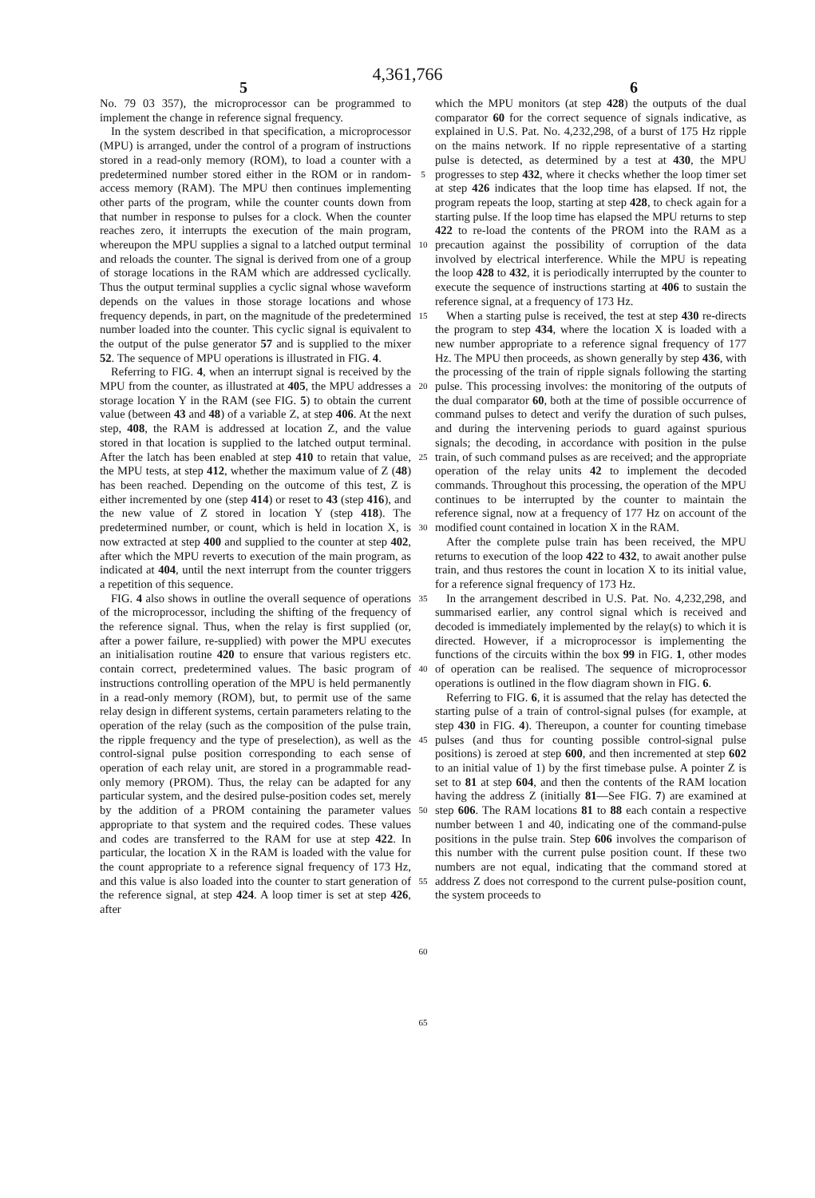4,361,766
5 6
No. 79 03 357), the microprocessor can be programmed to implement the change in reference signal frequency.
In the system described in that specification, a microprocessor (MPU) is arranged, under the control of a program of instructions stored in a read-only memory (ROM), to load a counter with a predetermined number stored either in the ROM or in random-access memory (RAM). The MPU then continues implementing other parts of the program, while the counter counts down from that number in response to pulses for a clock. When the counter reaches zero, it interrupts the execution of the main program, whereupon the MPU supplies a signal to a latched output terminal and reloads the counter. The signal is derived from one of a group of storage locations in the RAM which are addressed cyclically. Thus the output terminal supplies a cyclic signal whose waveform depends on the values in those storage locations and whose frequency depends, in part, on the magnitude of the predetermined number loaded into the counter. This cyclic signal is equivalent to the output of the pulse generator 57 and is supplied to the mixer 52. The sequence of MPU operations is illustrated in FIG. 4.
Referring to FIG. 4, when an interrupt signal is received by the MPU from the counter, as illustrated at 405, the MPU addresses a storage location Y in the RAM (see FIG. 5) to obtain the current value (between 43 and 48) of a variable Z, at step 406. At the next step, 408, the RAM is addressed at location Z, and the value stored in that location is supplied to the latched output terminal. After the latch has been enabled at step 410 to retain that value, the MPU tests, at step 412, whether the maximum value of Z (48) has been reached. Depending on the outcome of this test, Z is either incremented by one (step 414) or reset to 43 (step 416), and the new value of Z stored in location Y (step 418). The predetermined number, or count, which is held in location X, is now extracted at step 400 and supplied to the counter at step 402, after which the MPU reverts to execution of the main program, as indicated at 404, until the next interrupt from the counter triggers a repetition of this sequence.
FIG. 4 also shows in outline the overall sequence of operations of the microprocessor, including the shifting of the frequency of the reference signal. Thus, when the relay is first supplied (or, after a power failure, re-supplied) with power the MPU executes an initialisation routine 420 to ensure that various registers etc. contain correct, predetermined values. The basic program of instructions controlling operation of the MPU is held permanently in a read-only memory (ROM), but, to permit use of the same relay design in different systems, certain parameters relating to the operation of the relay (such as the composition of the pulse train, the ripple frequency and the type of preselection), as well as the control-signal pulse position corresponding to each sense of operation of each relay unit, are stored in a programmable read-only memory (PROM). Thus, the relay can be adapted for any particular system, and the desired pulse-position codes set, merely by the addition of a PROM containing the parameter values appropriate to that system and the required codes. These values and codes are transferred to the RAM for use at step 422. In particular, the location X in the RAM is loaded with the value for the count appropriate to a reference signal frequency of 173 Hz, and this value is also loaded into the counter to start generation of the reference signal, at step 424. A loop timer is set at step 426, after
5
10
15
20
25
30
35
40
45
50
55
60
65
which the MPU monitors (at step 428) the outputs of the dual comparator 60 for the correct sequence of signals indicative, as explained in U.S. Pat. No. 4,232,298, of a burst of 175 Hz ripple on the mains network. If no ripple representative of a starting pulse is detected, as determined by a test at 430, the MPU progresses to step 432, where it checks whether the loop timer set at step 426 indicates that the loop time has elapsed. If not, the program repeats the loop, starting at step 428, to check again for a starting pulse. If the loop time has elapsed the MPU returns to step 422 to re-load the contents of the PROM into the RAM as a precaution against the possibility of corruption of the data involved by electrical interference. While the MPU is repeating the loop 428 to 432, it is periodically interrupted by the counter to execute the sequence of instructions starting at 406 to sustain the reference signal, at a frequency of 173 Hz.
When a starting pulse is received, the test at step 430 re-directs the program to step 434, where the location X is loaded with a new number appropriate to a reference signal frequency of 177 Hz. The MPU then proceeds, as shown generally by step 436, with the processing of the train of ripple signals following the starting pulse. This processing involves: the monitoring of the outputs of the dual comparator 60, both at the time of possible occurrence of command pulses to detect and verify the duration of such pulses, and during the intervening periods to guard against spurious signals; the decoding, in accordance with position in the pulse train, of such command pulses as are received; and the appropriate operation of the relay units 42 to implement the decoded commands. Throughout this processing, the operation of the MPU continues to be interrupted by the counter to maintain the reference signal, now at a frequency of 177 Hz on account of the modified count contained in location X in the RAM.
After the complete pulse train has been received, the MPU returns to execution of the loop 422 to 432, to await another pulse train, and thus restores the count in location X to its initial value, for a reference signal frequency of 173 Hz.
In the arrangement described in U.S. Pat. No. 4,232,298, and summarised earlier, any control signal which is received and decoded is immediately implemented by the relay(s) to which it is directed. However, if a microprocessor is implementing the functions of the circuits within the box 99 in FIG. 1, other modes of operation can be realised. The sequence of microprocessor operations is outlined in the flow diagram shown in FIG. 6.
Referring to FIG. 6, it is assumed that the relay has detected the starting pulse of a train of control-signal pulses (for example, at step 430 in FIG. 4). Thereupon, a counter for counting timebase pulses (and thus for counting possible control-signal pulse positions) is zeroed at step 600, and then incremented at step 602 to an initial value of 1) by the first timebase pulse. A pointer Z is set to 81 at step 604, and then the contents of the RAM location having the address Z (initially 81—See FIG. 7) are examined at step 606. The RAM locations 81 to 88 each contain a respective number between 1 and 40, indicating one of the command-pulse positions in the pulse train. Step 606 involves the comparison of this number with the current pulse position count. If these two numbers are not equal, indicating that the command stored at address Z does not correspond to the current pulse-position count, the system proceeds to